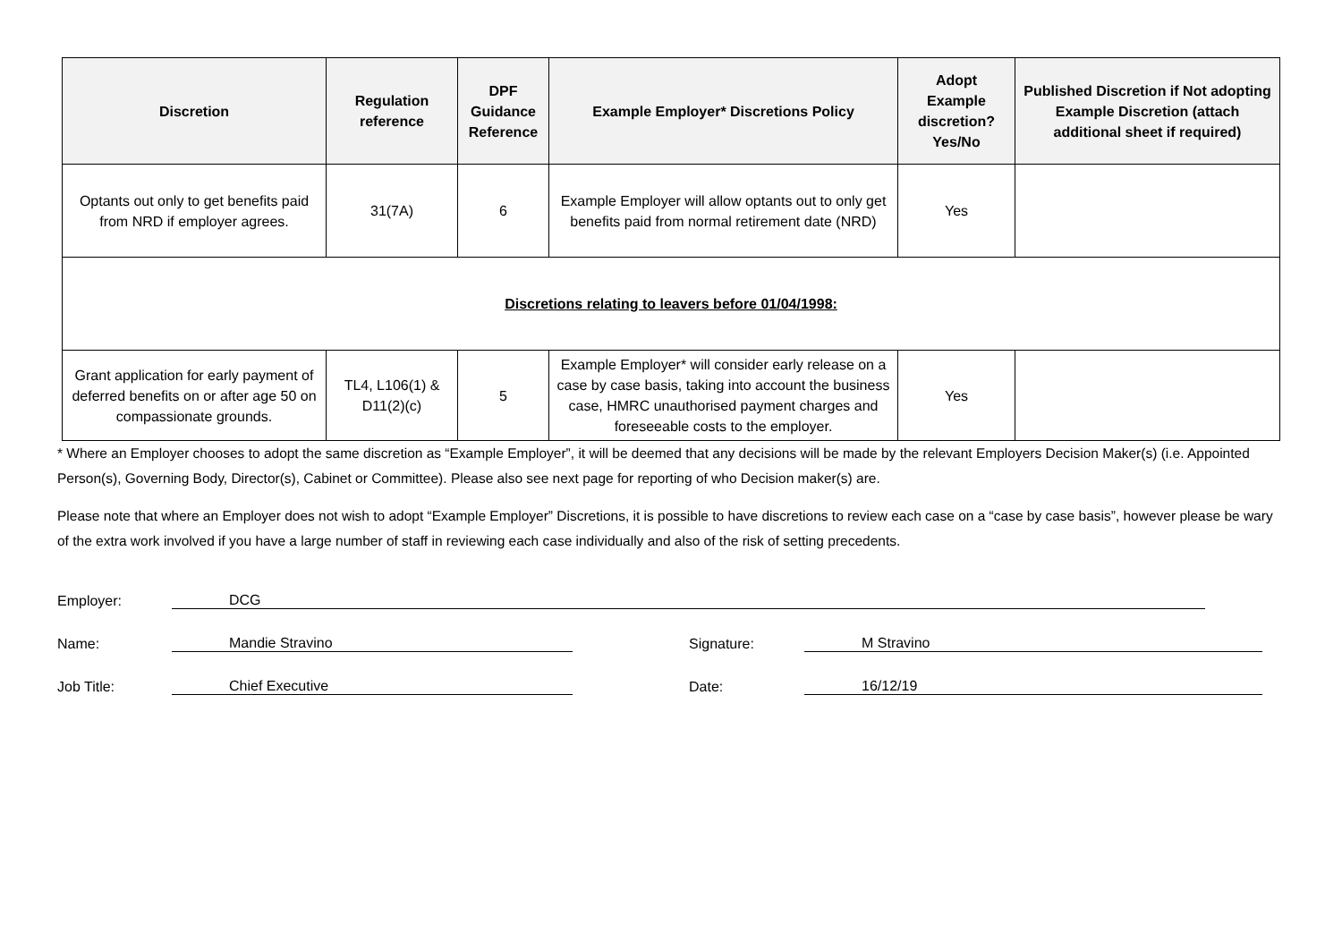| Discretion | Regulation reference | DPF Guidance Reference | Example Employer* Discretions Policy | Adopt Example discretion? Yes/No | Published Discretion if Not adopting Example Discretion (attach additional sheet if required) |
| --- | --- | --- | --- | --- | --- |
| Optants out only to get benefits paid from NRD if employer agrees. | 31(7A) | 6 | Example Employer will allow optants out to only get benefits paid from normal retirement date (NRD) | Yes | |
| Discretions relating to leavers before 01/04/1998: | | | | | |
| Grant application for early payment of deferred benefits on or after age 50 on compassionate grounds. | TL4, L106(1) & D11(2)(c) | 5 | Example Employer* will consider early release on a case by case basis, taking into account the business case, HMRC unauthorised payment charges and foreseeable costs to the employer. | Yes | |
* Where an Employer chooses to adopt the same discretion as “Example Employer”, it will be deemed that any decisions will be made by the relevant Employers Decision Maker(s) (i.e. Appointed Person(s), Governing Body, Director(s), Cabinet or Committee). Please also see next page for reporting of who Decision maker(s) are.
Please note that where an Employer does not wish to adopt “Example Employer” Discretions, it is possible to have discretions to review each case on a “case by case basis”, however please be wary of the extra work involved if you have a large number of staff in reviewing each case individually and also of the risk of setting precedents.
Employer: DCG
Name: Mandie Stravino Signature: M Stravino
Job Title: Chief Executive Date: 16/12/19